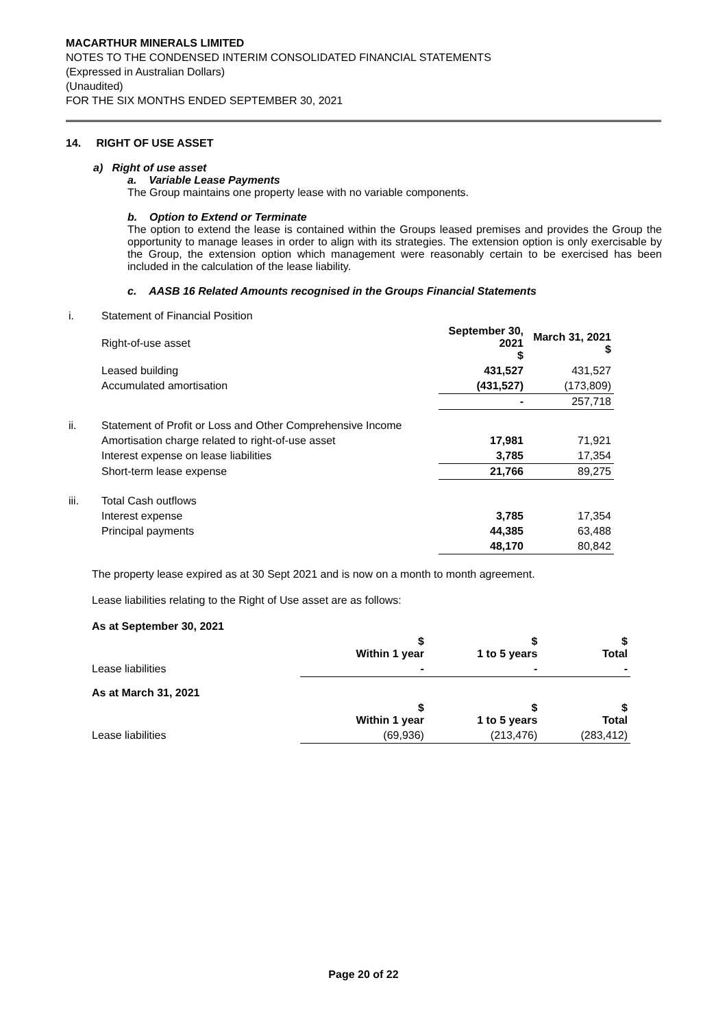MACARTHUR MINERALS LIMITED
NOTES TO THE CONDENSED INTERIM CONSOLIDATED FINANCIAL STATEMENTS
(Expressed in Australian Dollars)
(Unaudited)
FOR THE SIX MONTHS ENDED SEPTEMBER 30, 2021
14. RIGHT OF USE ASSET
a) Right of use asset
a. Variable Lease Payments
The Group maintains one property lease with no variable components.
b. Option to Extend or Terminate
The option to extend the lease is contained within the Groups leased premises and provides the Group the opportunity to manage leases in order to align with its strategies. The extension option is only exercisable by the Group, the extension option which management were reasonably certain to be exercised has been included in the calculation of the lease liability.
c. AASB 16 Related Amounts recognised in the Groups Financial Statements
| i. | Statement of Financial Position | | |
| | Right-of-use asset | September 30, 2021 $ | March 31, 2021 $ |
| | Leased building | 431,527 | 431,527 |
| | Accumulated amortisation | (431,527) | (173,809) |
| | | - | 257,718 |
| ii. | Statement of Profit or Loss and Other Comprehensive Income | | |
| | Amortisation charge related to right-of-use asset | 17,981 | 71,921 |
| | Interest expense on lease liabilities | 3,785 | 17,354 |
| | Short-term lease expense | 21,766 | 89,275 |
| iii. | Total Cash outflows | | |
| | Interest expense | 3,785 | 17,354 |
| | Principal payments | 44,385 | 63,488 |
| | | 48,170 | 80,842 |
The property lease expired as at 30 Sept 2021 and is now on a month to month agreement.
Lease liabilities relating to the Right of Use asset are as follows:
| As at September 30, 2021 | | | |
| | $ Within 1 year | $ 1 to 5 years | $ Total |
| Lease liabilities | - | - | - |
| As at March 31, 2021 | | | |
| | $ Within 1 year | $ 1 to 5 years | $ Total |
| Lease liabilities | (69,936) | (213,476) | (283,412) |
Page 20 of 22